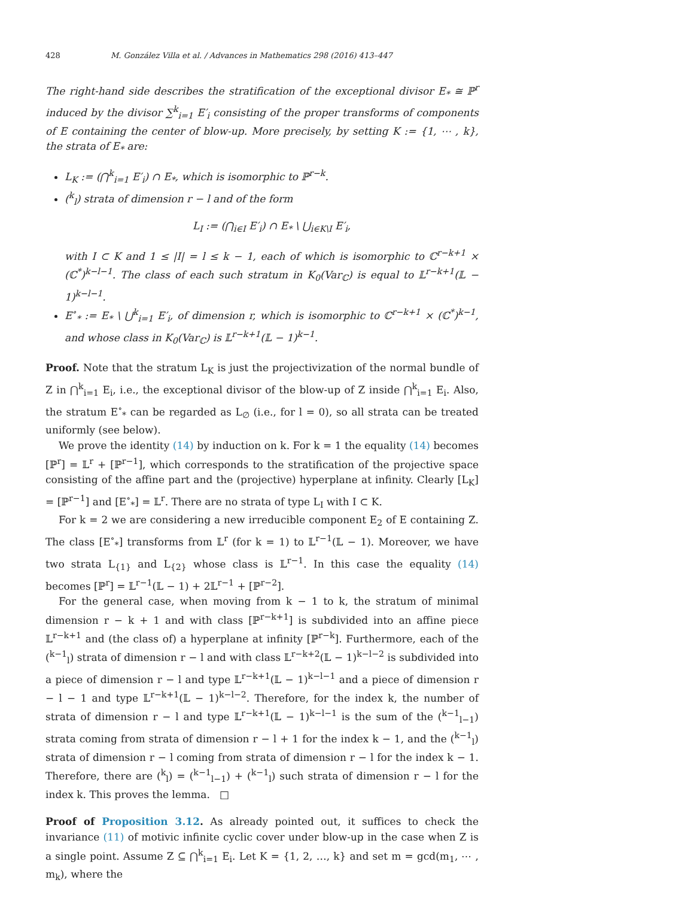428 M. González Villa et al. / Advances in Mathematics 298 (2016) 413–447
The right-hand side describes the stratification of the exceptional divisor E<sub>*</sub> ≅ ℙ<sup>r</sup> induced by the divisor ∑<sup>k</sup><sub>i=1</sub> E′<sub>i</sub> consisting of the proper transforms of components of E containing the center of blow-up. More precisely, by setting K := {1, ⋯ , k}, the strata of E<sub>*</sub> are:
L<sub>K</sub> := (⋂<sup>k</sup><sub>i=1</sub> E′<sub>i</sub>) ∩ E<sub>*</sub>, which is isomorphic to ℙ<sup>r−k</sup>.
(<sup>k</sup><sub>l</sub>) strata of dimension r − l and of the form
L<sub>I</sub> := (⋂<sub>i∈I</sub> E′<sub>i</sub>) ∩ E<sub>*</sub> \ ⋃<sub>i∈K\I</sub> E′<sub>i</sub>,
with I ⊂ K and 1 ≤ |I| = l ≤ k − 1, each of which is isomorphic to ℂ<sup>r−k+1</sup> × (ℂ<sup>*</sup>)<sup>k−l−1</sup>. The class of each such stratum in K<sub>0</sub>(Var<sub>ℂ</sub>) is equal to 𝕃<sup>r−k+1</sup>(𝕃 − 1)<sup>k−l−1</sup>.
E<sup>∘</sup><sub>*</sub> := E<sub>*</sub> \ ⋃<sup>k</sup><sub>i=1</sub> E′<sub>i</sub>, of dimension r, which is isomorphic to ℂ<sup>r−k+1</sup> × (ℂ<sup>*</sup>)<sup>k−1</sup>, and whose class in K<sub>0</sub>(Var<sub>ℂ</sub>) is 𝕃<sup>r−k+1</sup>(𝕃 − 1)<sup>k−1</sup>.
Proof. Note that the stratum L<sub>K</sub> is just the projectivization of the normal bundle of Z in ⋂<sup>k</sup><sub>i=1</sub> E<sub>i</sub>, i.e., the exceptional divisor of the blow-up of Z inside ⋂<sup>k</sup><sub>i=1</sub> E<sub>i</sub>. Also, the stratum E<sup>∘</sup><sub>*</sub> can be regarded as L<sub>∅</sub> (i.e., for l = 0), so all strata can be treated uniformly (see below).
We prove the identity (14) by induction on k. For k = 1 the equality (14) becomes [ℙ<sup>r</sup>] = 𝕃<sup>r</sup> + [ℙ<sup>r−1</sup>], which corresponds to the stratification of the projective space consisting of the affine part and the (projective) hyperplane at infinity. Clearly [L<sub>K</sub>] = [ℙ<sup>r−1</sup>] and [E<sup>∘</sup><sub>*</sub>] = 𝕃<sup>r</sup>. There are no strata of type L<sub>I</sub> with I ⊂ K.
For k = 2 we are considering a new irreducible component E<sub>2</sub> of E containing Z. The class [E<sup>∘</sup><sub>*</sub>] transforms from 𝕃<sup>r</sup> (for k = 1) to 𝕃<sup>r−1</sup>(𝕃 − 1). Moreover, we have two strata L<sub>{1}</sub> and L<sub>{2}</sub> whose class is 𝕃<sup>r−1</sup>. In this case the equality (14) becomes [ℙ<sup>r</sup>] = 𝕃<sup>r−1</sup>(𝕃 − 1) + 2𝕃<sup>r−1</sup> + [ℙ<sup>r−2</sup>].
For the general case, when moving from k − 1 to k, the stratum of minimal dimension r − k + 1 and with class [ℙ<sup>r−k+1</sup>] is subdivided into an affine piece 𝕃<sup>r−k+1</sup> and (the class of) a hyperplane at infinity [ℙ<sup>r−k</sup>]. Furthermore, each of the (<sup>k−1</sup><sub>l</sub>) strata of dimension r − l and with class 𝕃<sup>r−k+2</sup>(𝕃 − 1)<sup>k−l−2</sup> is subdivided into a piece of dimension r − l and type 𝕃<sup>r−k+1</sup>(𝕃 − 1)<sup>k−l−1</sup> and a piece of dimension r − l − 1 and type 𝕃<sup>r−k+1</sup>(𝕃 − 1)<sup>k−l−2</sup>. Therefore, for the index k, the number of strata of dimension r − l and type 𝕃<sup>r−k+1</sup>(𝕃 − 1)<sup>k−l−1</sup> is the sum of the (<sup>k−1</sup><sub>l−1</sub>) strata coming from strata of dimension r − l + 1 for the index k − 1, and the (<sup>k−1</sup><sub>l</sub>) strata of dimension r − l coming from strata of dimension r − l for the index k − 1. Therefore, there are (<sup>k</sup><sub>l</sub>) = (<sup>k−1</sup><sub>l−1</sub>) + (<sup>k−1</sup><sub>l</sub>) such strata of dimension r − l for the index k. This proves the lemma. □
Proof of Proposition 3.12. As already pointed out, it suffices to check the invariance (11) of motivic infinite cyclic cover under blow-up in the case when Z is a single point. Assume Z ⊆ ⋂<sup>k</sup><sub>i=1</sub> E<sub>i</sub>. Let K = {1, 2, …, k} and set m = gcd(m<sub>1</sub>, ⋯ , m<sub>k</sub>), where the